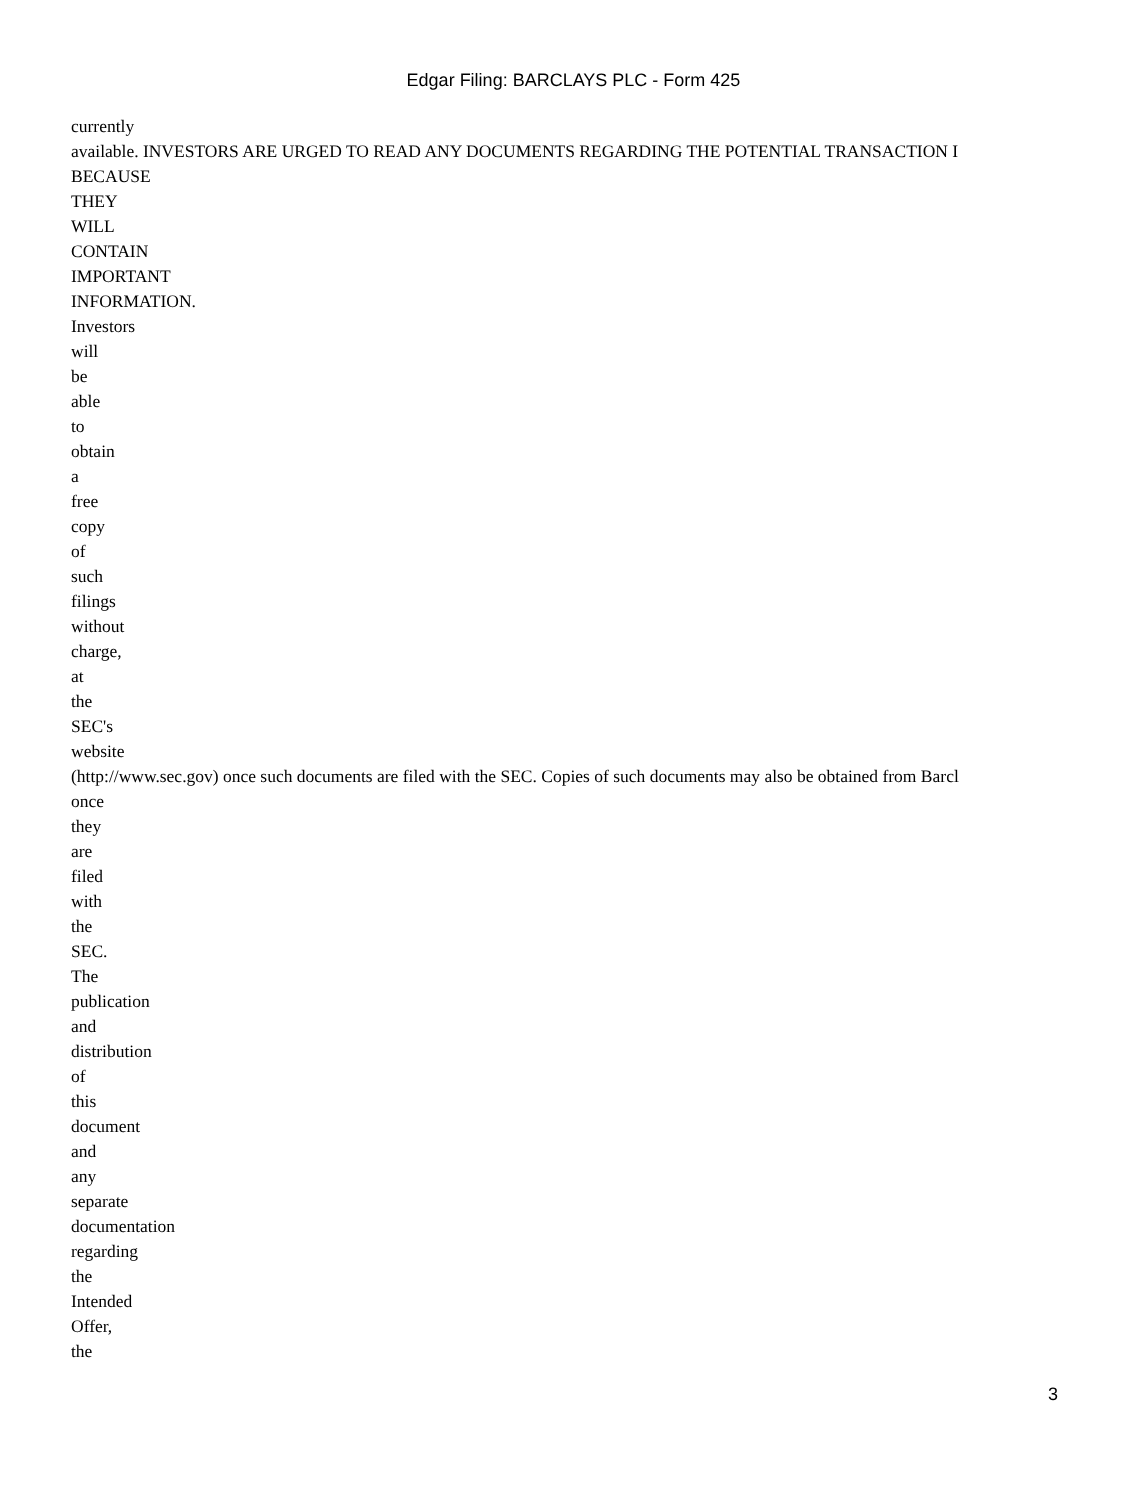Edgar Filing: BARCLAYS PLC - Form 425
currently
available. INVESTORS ARE URGED TO READ ANY DOCUMENTS REGARDING THE POTENTIAL TRANSACTION I
BECAUSE
THEY
WILL
CONTAIN
IMPORTANT
INFORMATION.
Investors
will
be
able
to
obtain
a
free
copy
of
such
filings
without
charge,
at
the
SEC's
website
(http://www.sec.gov) once such documents are filed with the SEC. Copies of such documents may also be obtained from Barcl
once
they
are
filed
with
the
SEC.
The
publication
and
distribution
of
this
document
and
any
separate
documentation
regarding
the
Intended
Offer,
the
3